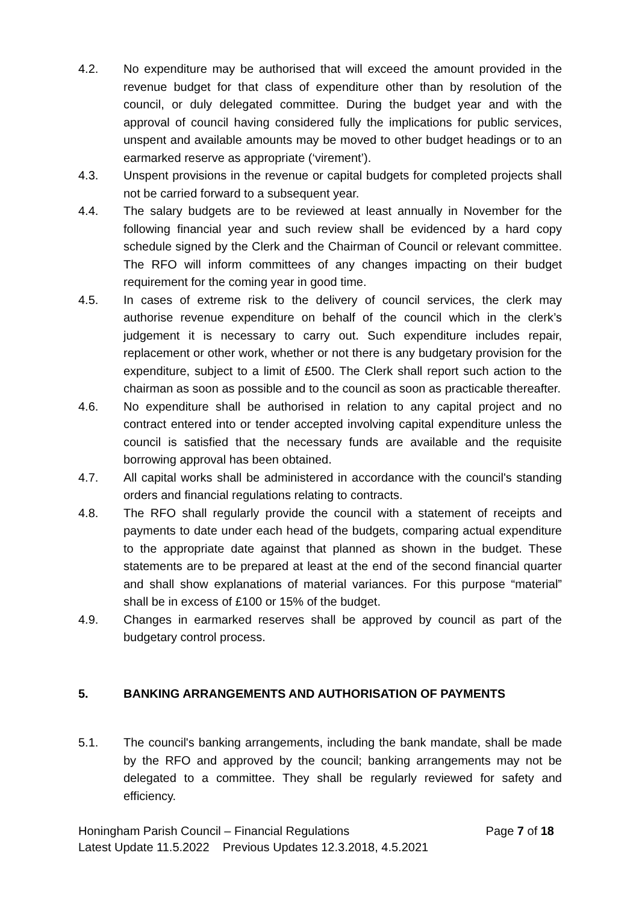4.2. No expenditure may be authorised that will exceed the amount provided in the revenue budget for that class of expenditure other than by resolution of the council, or duly delegated committee. During the budget year and with the approval of council having considered fully the implications for public services, unspent and available amounts may be moved to other budget headings or to an earmarked reserve as appropriate (‘virement’).
4.3. Unspent provisions in the revenue or capital budgets for completed projects shall not be carried forward to a subsequent year.
4.4. The salary budgets are to be reviewed at least annually in November for the following financial year and such review shall be evidenced by a hard copy schedule signed by the Clerk and the Chairman of Council or relevant committee. The RFO will inform committees of any changes impacting on their budget requirement for the coming year in good time.
4.5. In cases of extreme risk to the delivery of council services, the clerk may authorise revenue expenditure on behalf of the council which in the clerk’s judgement it is necessary to carry out. Such expenditure includes repair, replacement or other work, whether or not there is any budgetary provision for the expenditure, subject to a limit of £500. The Clerk shall report such action to the chairman as soon as possible and to the council as soon as practicable thereafter.
4.6. No expenditure shall be authorised in relation to any capital project and no contract entered into or tender accepted involving capital expenditure unless the council is satisfied that the necessary funds are available and the requisite borrowing approval has been obtained.
4.7. All capital works shall be administered in accordance with the council's standing orders and financial regulations relating to contracts.
4.8. The RFO shall regularly provide the council with a statement of receipts and payments to date under each head of the budgets, comparing actual expenditure to the appropriate date against that planned as shown in the budget. These statements are to be prepared at least at the end of the second financial quarter and shall show explanations of material variances. For this purpose “material” shall be in excess of £100 or 15% of the budget.
4.9. Changes in earmarked reserves shall be approved by council as part of the budgetary control process.
5. BANKING ARRANGEMENTS AND AUTHORISATION OF PAYMENTS
5.1. The council's banking arrangements, including the bank mandate, shall be made by the RFO and approved by the council; banking arrangements may not be delegated to a committee. They shall be regularly reviewed for safety and efficiency.
Honingham Parish Council – Financial Regulations Page 7 of 18
Latest Update 11.5.2022 Previous Updates 12.3.2018, 4.5.2021